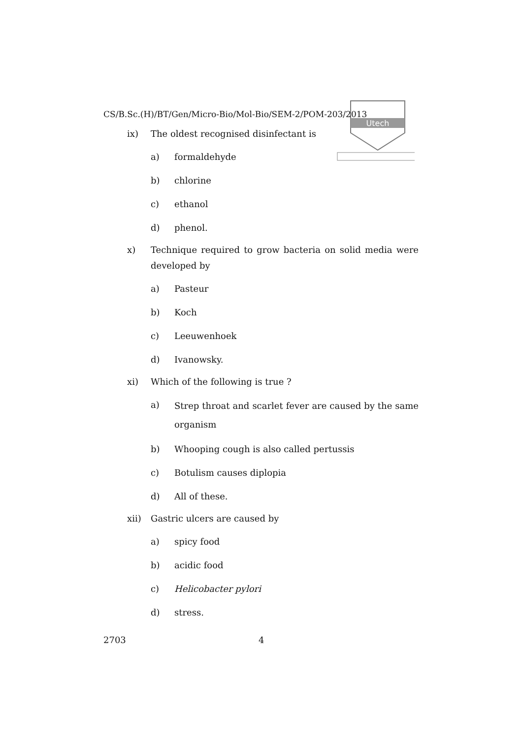Utech
CS/B.Sc.(H)/BT/Gen/Micro-Bio/Mol-Bio/SEM-2/POM-203/2013
ix) The oldest recognised disinfectant is
a) formaldehyde
b) chlorine
c) ethanol
d) phenol.
x) Technique required to grow bacteria on solid media were developed by
a) Pasteur
b) Koch
c) Leeuwenhoek
d) Ivanowsky.
xi) Which of the following is true ?
a) Strep throat and scarlet fever are caused by the same organism
b) Whooping cough is also called pertussis
c) Botulism causes diplopia
d) All of these.
xii) Gastric ulcers are caused by
a) spicy food
b) acidic food
c) Helicobacter pylori
d) stress.
2703 4